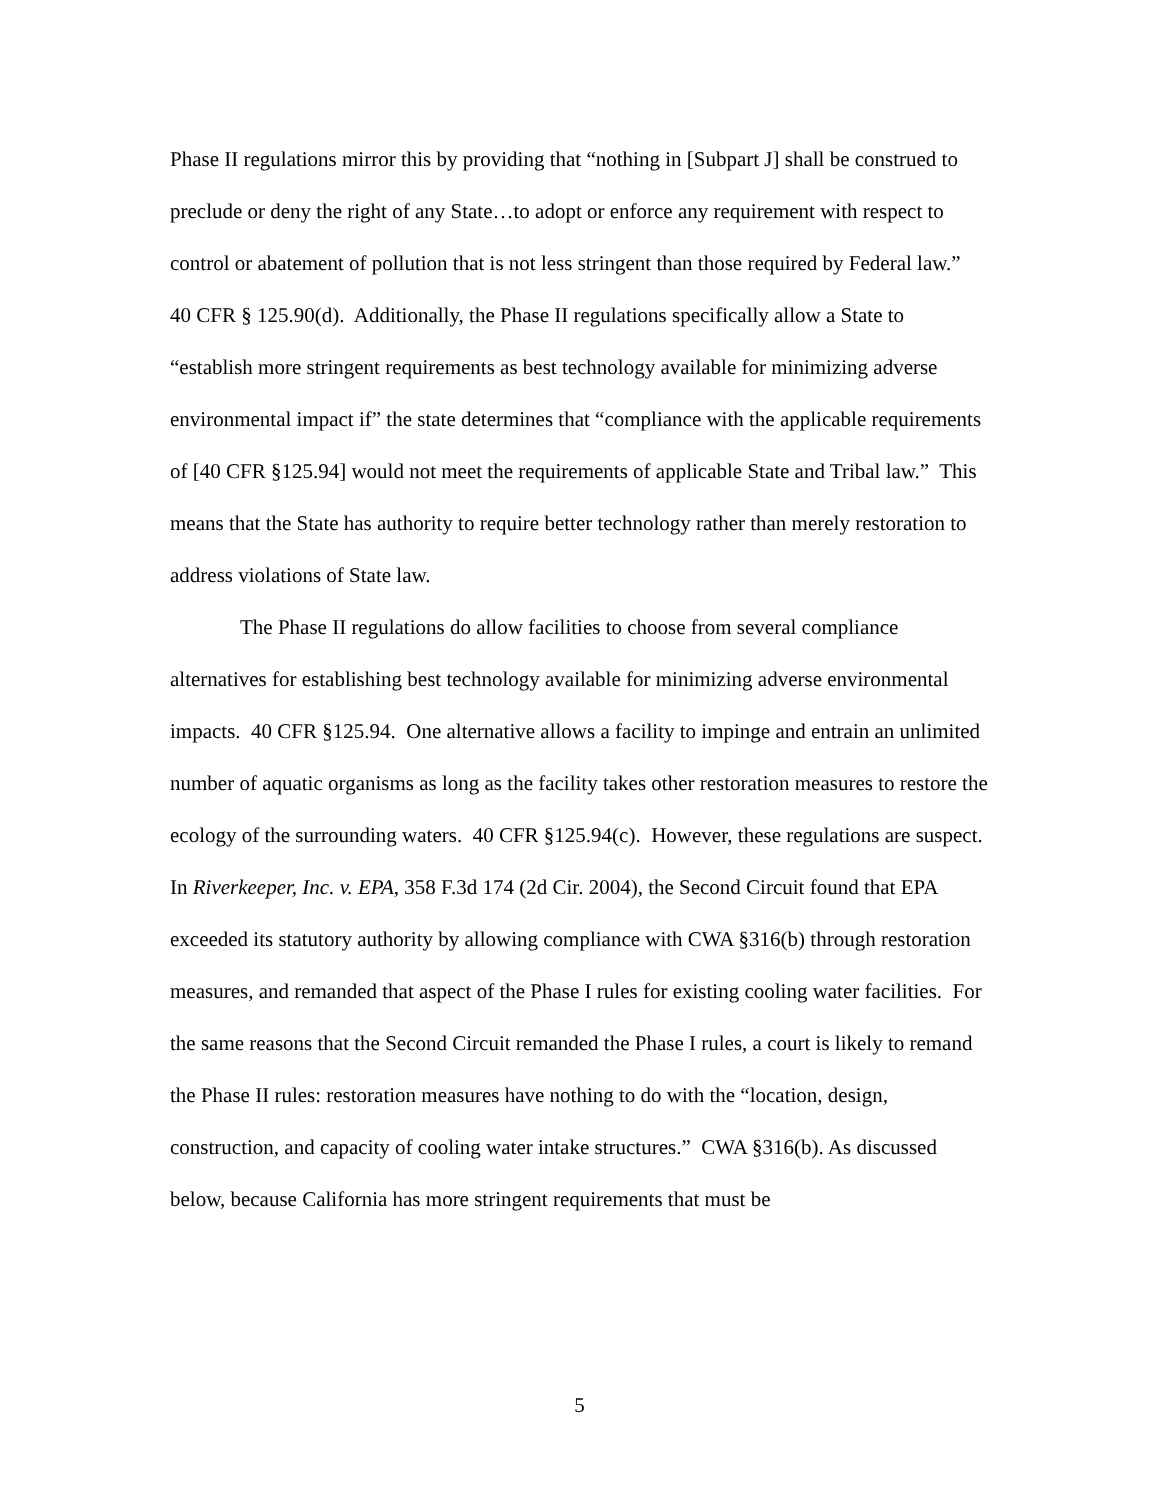Phase II regulations mirror this by providing that “nothing in [Subpart J] shall be construed to preclude or deny the right of any State…to adopt or enforce any requirement with respect to control or abatement of pollution that is not less stringent than those required by Federal law.” 40 CFR § 125.90(d). Additionally, the Phase II regulations specifically allow a State to “establish more stringent requirements as best technology available for minimizing adverse environmental impact if” the state determines that “compliance with the applicable requirements of [40 CFR §125.94] would not meet the requirements of applicable State and Tribal law.” This means that the State has authority to require better technology rather than merely restoration to address violations of State law.
The Phase II regulations do allow facilities to choose from several compliance alternatives for establishing best technology available for minimizing adverse environmental impacts. 40 CFR §125.94. One alternative allows a facility to impinge and entrain an unlimited number of aquatic organisms as long as the facility takes other restoration measures to restore the ecology of the surrounding waters. 40 CFR §125.94(c). However, these regulations are suspect. In Riverkeeper, Inc. v. EPA, 358 F.3d 174 (2d Cir. 2004), the Second Circuit found that EPA exceeded its statutory authority by allowing compliance with CWA §316(b) through restoration measures, and remanded that aspect of the Phase I rules for existing cooling water facilities. For the same reasons that the Second Circuit remanded the Phase I rules, a court is likely to remand the Phase II rules: restoration measures have nothing to do with the “location, design, construction, and capacity of cooling water intake structures.” CWA §316(b). As discussed below, because California has more stringent requirements that must be
5